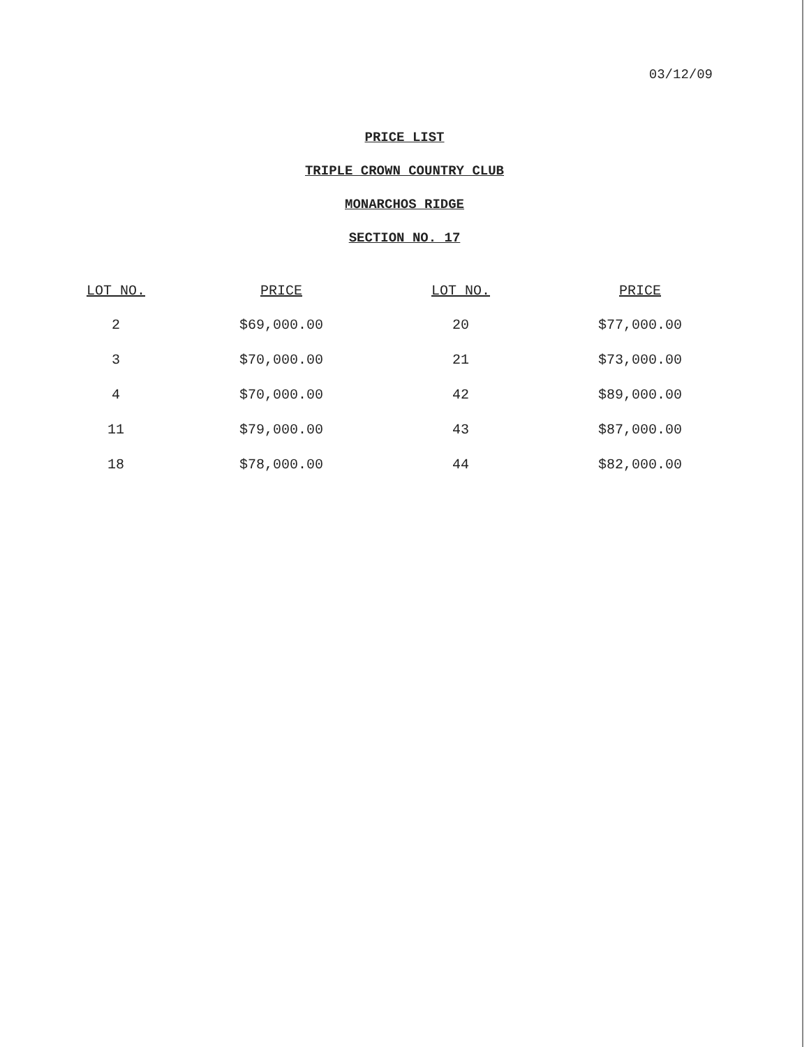03/12/09
PRICE LIST
TRIPLE CROWN COUNTRY CLUB
MONARCHOS RIDGE
SECTION NO. 17
| LOT NO. | PRICE | LOT NO. | PRICE |
| --- | --- | --- | --- |
| 2 | $69,000.00 | 20 | $77,000.00 |
| 3 | $70,000.00 | 21 | $73,000.00 |
| 4 | $70,000.00 | 42 | $89,000.00 |
| 11 | $79,000.00 | 43 | $87,000.00 |
| 18 | $78,000.00 | 44 | $82,000.00 |